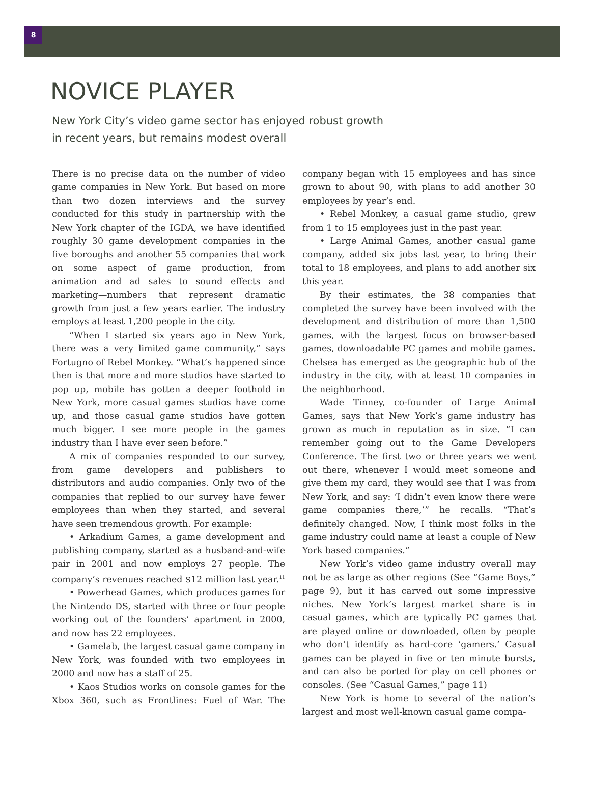8
NOVICE PLAYER
New York City’s video game sector has enjoyed robust growth
in recent years, but remains modest overall
There is no precise data on the number of video game companies in New York. But based on more than two dozen interviews and the survey conducted for this study in partnership with the New York chapter of the IGDA, we have identified roughly 30 game development companies in the five boroughs and another 55 companies that work on some aspect of game production, from animation and ad sales to sound effects and marketing—numbers that represent dramatic growth from just a few years earlier. The industry employs at least 1,200 people in the city.
“When I started six years ago in New York, there was a very limited game community,” says Fortugno of Rebel Monkey. “What’s happened since then is that more and more studios have started to pop up, mobile has gotten a deeper foothold in New York, more casual games studios have come up, and those casual game studios have gotten much bigger. I see more people in the games industry than I have ever seen before.”
A mix of companies responded to our survey, from game developers and publishers to distributors and audio companies. Only two of the companies that replied to our survey have fewer employees than when they started, and several have seen tremendous growth. For example:
• Arkadium Games, a game development and publishing company, started as a husband-and-wife pair in 2001 and now employs 27 people. The company’s revenues reached $12 million last year.<sup>11</sup>
• Powerhead Games, which produces games for the Nintendo DS, started with three or four people working out of the founders’ apartment in 2000, and now has 22 employees.
• Gamelab, the largest casual game company in New York, was founded with two employees in 2000 and now has a staff of 25.
• Kaos Studios works on console games for the Xbox 360, such as Frontlines: Fuel of War. The company began with 15 employees and has since grown to about 90, with plans to add another 30 employees by year’s end.
• Rebel Monkey, a casual game studio, grew from 1 to 15 employees just in the past year.
• Large Animal Games, another casual game company, added six jobs last year, to bring their total to 18 employees, and plans to add another six this year.
By their estimates, the 38 companies that completed the survey have been involved with the development and distribution of more than 1,500 games, with the largest focus on browser-based games, downloadable PC games and mobile games. Chelsea has emerged as the geographic hub of the industry in the city, with at least 10 companies in the neighborhood.
Wade Tinney, co-founder of Large Animal Games, says that New York’s game industry has grown as much in reputation as in size. “I can remember going out to the Game Developers Conference. The first two or three years we went out there, whenever I would meet someone and give them my card, they would see that I was from New York, and say: ‘I didn’t even know there were game companies there,’” he recalls. “That’s definitely changed. Now, I think most folks in the game industry could name at least a couple of New York based companies.”
New York’s video game industry overall may not be as large as other regions (See “Game Boys,” page 9), but it has carved out some impressive niches. New York’s largest market share is in casual games, which are typically PC games that are played online or downloaded, often by people who don’t identify as hard-core ‘gamers.’ Casual games can be played in five or ten minute bursts, and can also be ported for play on cell phones or consoles. (See “Casual Games,” page 11)
New York is home to several of the nation’s largest and most well-known casual game compa-